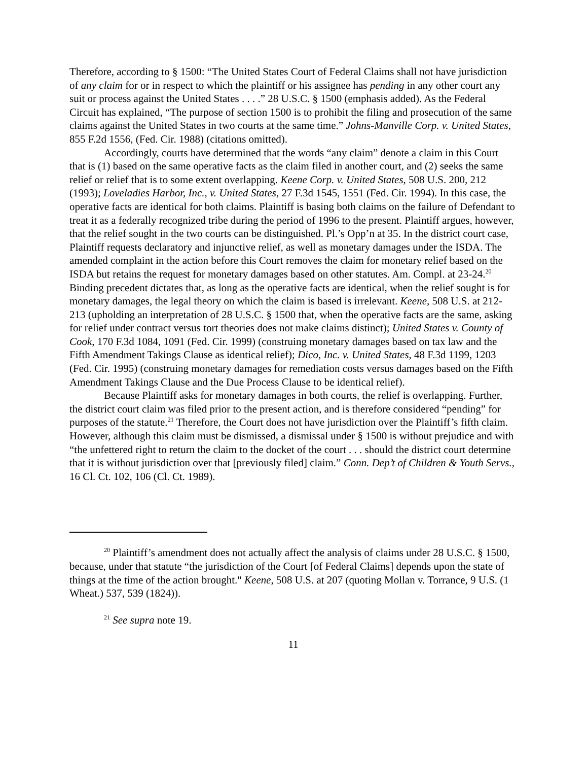Therefore, according to § 1500: “The United States Court of Federal Claims shall not have jurisdiction of any claim for or in respect to which the plaintiff or his assignee has pending in any other court any suit or process against the United States . . . .” 28 U.S.C. § 1500 (emphasis added). As the Federal Circuit has explained, “The purpose of section 1500 is to prohibit the filing and prosecution of the same claims against the United States in two courts at the same time.” Johns-Manville Corp. v. United States, 855 F.2d 1556, (Fed. Cir. 1988) (citations omitted).
Accordingly, courts have determined that the words “any claim” denote a claim in this Court that is (1) based on the same operative facts as the claim filed in another court, and (2) seeks the same relief or relief that is to some extent overlapping. Keene Corp. v. United States, 508 U.S. 200, 212 (1993); Loveladies Harbor, Inc., v. United States, 27 F.3d 1545, 1551 (Fed. Cir. 1994). In this case, the operative facts are identical for both claims. Plaintiff is basing both claims on the failure of Defendant to treat it as a federally recognized tribe during the period of 1996 to the present. Plaintiff argues, however, that the relief sought in the two courts can be distinguished. Pl.’s Opp’n at 35. In the district court case, Plaintiff requests declaratory and injunctive relief, as well as monetary damages under the ISDA. The amended complaint in the action before this Court removes the claim for monetary relief based on the ISDA but retains the request for monetary damages based on other statutes. Am. Compl. at 23-24.<sup>20</sup> Binding precedent dictates that, as long as the operative facts are identical, when the relief sought is for monetary damages, the legal theory on which the claim is based is irrelevant. Keene, 508 U.S. at 212-213 (upholding an interpretation of 28 U.S.C. § 1500 that, when the operative facts are the same, asking for relief under contract versus tort theories does not make claims distinct); United States v. County of Cook, 170 F.3d 1084, 1091 (Fed. Cir. 1999) (construing monetary damages based on tax law and the Fifth Amendment Takings Clause as identical relief); Dico, Inc. v. United States, 48 F.3d 1199, 1203 (Fed. Cir. 1995) (construing monetary damages for remediation costs versus damages based on the Fifth Amendment Takings Clause and the Due Process Clause to be identical relief).
Because Plaintiff asks for monetary damages in both courts, the relief is overlapping. Further, the district court claim was filed prior to the present action, and is therefore considered “pending” for purposes of the statute.<sup>21</sup> Therefore, the Court does not have jurisdiction over the Plaintiff’s fifth claim. However, although this claim must be dismissed, a dismissal under § 1500 is without prejudice and with “the unfettered right to return the claim to the docket of the court . . . should the district court determine that it is without jurisdiction over that [previously filed] claim.” Conn. Dep’t of Children & Youth Servs., 16 Cl. Ct. 102, 106 (Cl. Ct. 1989).
<sup>20</sup> Plaintiff’s amendment does not actually affect the analysis of claims under 28 U.S.C. § 1500, because, under that statute “the jurisdiction of the Court [of Federal Claims] depends upon the state of things at the time of the action brought." Keene, 508 U.S. at 207 (quoting Mollan v. Torrance, 9 U.S. (1 Wheat.) 537, 539 (1824)).
<sup>21</sup> See supra note 19.
11